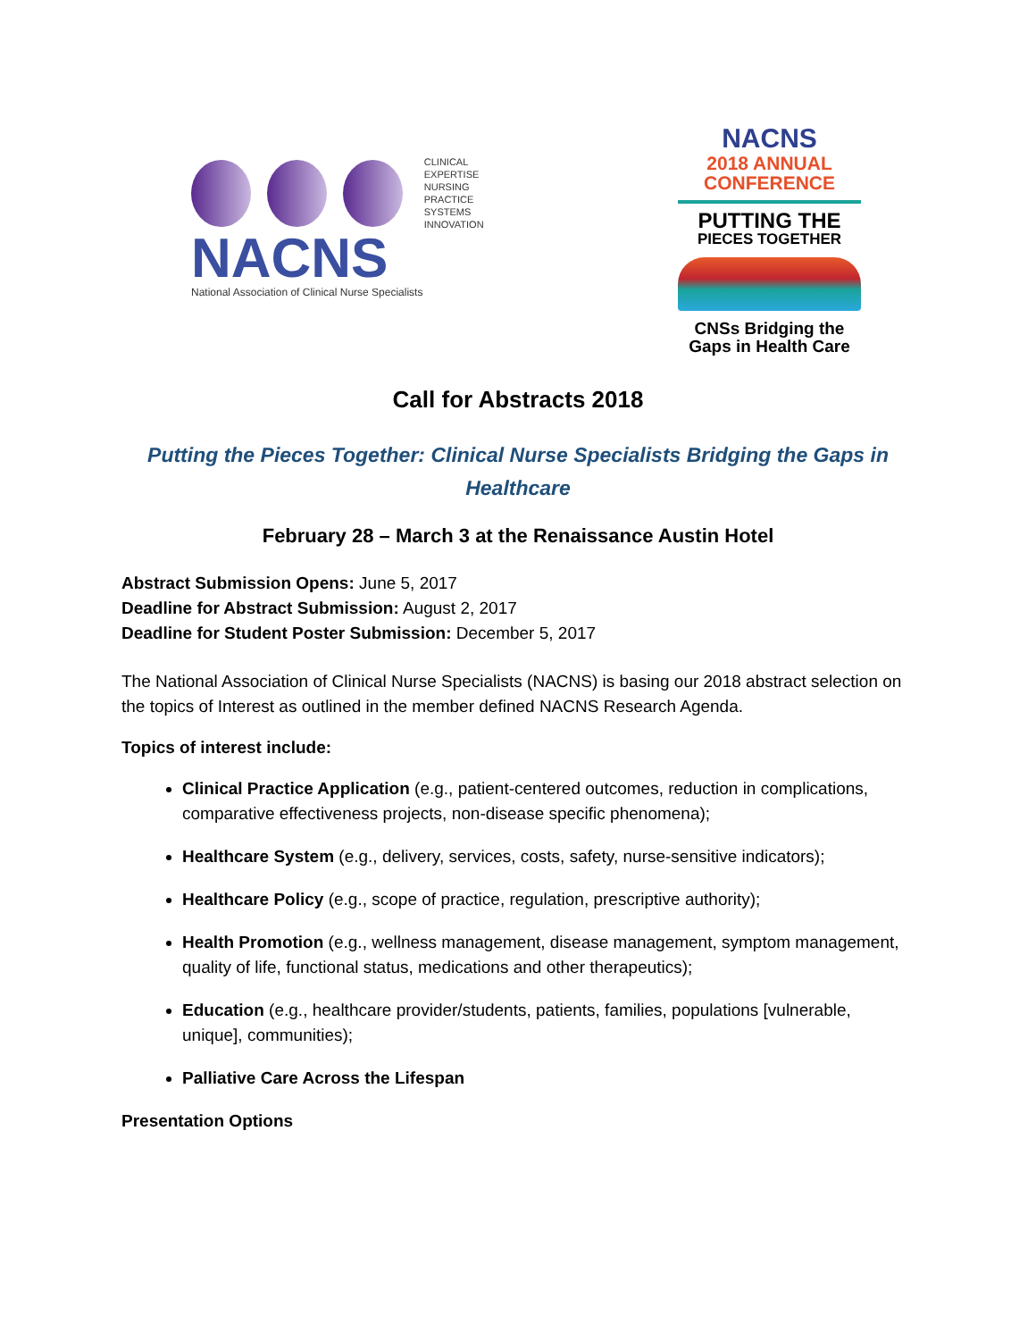CLINICAL EXPERTISE
NURSING PRACTICE
SYSTEMS INNOVATION
NACNS
National Association of Clinical Nurse Specialists
NACNS
2018 ANNUAL
CONFERENCE
PUTTING THE
PIECES TOGETHER
CNSs Bridging the
Gaps in Health Care
Call for Abstracts 2018
Putting the Pieces Together: Clinical Nurse Specialists Bridging the Gaps in Healthcare
February 28 – March 3 at the Renaissance Austin Hotel
Abstract Submission Opens: June 5, 2017
Deadline for Abstract Submission: August 2, 2017
Deadline for Student Poster Submission: December 5, 2017
The National Association of Clinical Nurse Specialists (NACNS) is basing our 2018 abstract selection on the topics of Interest as outlined in the member defined NACNS Research Agenda.
Topics of interest include:
Clinical Practice Application (e.g., patient-centered outcomes, reduction in complications, comparative effectiveness projects, non-disease specific phenomena);
Healthcare System (e.g., delivery, services, costs, safety, nurse-sensitive indicators);
Healthcare Policy (e.g., scope of practice, regulation, prescriptive authority);
Health Promotion (e.g., wellness management, disease management, symptom management, quality of life, functional status, medications and other therapeutics);
Education (e.g., healthcare provider/students, patients, families, populations [vulnerable, unique], communities);
Palliative Care Across the Lifespan
Presentation Options